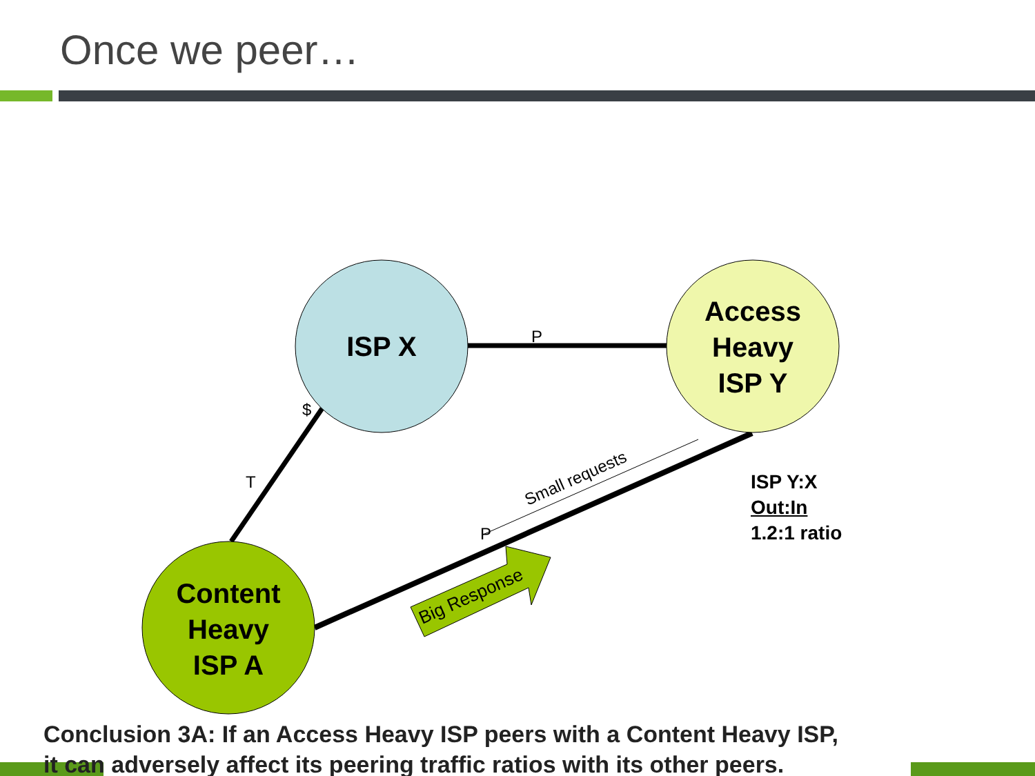Once we peer…
Small requests
Big Response
ISP X
Access
Heavy
ISP Y
Content
Heavy
ISP A
P
$
T
P
ISP Y:X
Out:In
1.2:1 ratio
Conclusion 3A: If an Access Heavy ISP peers with a Content Heavy ISP,
it can adversely affect its peering traffic ratios with its other peers.